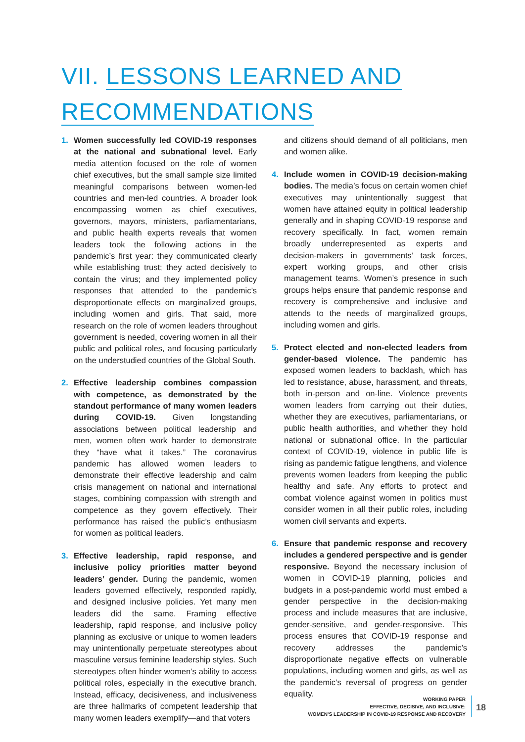VII. LESSONS LEARNED AND
RECOMMENDATIONS
1. Women successfully led COVID-19 responses at the national and subnational level. Early media attention focused on the role of women chief executives, but the small sample size limited meaningful comparisons between women-led countries and men-led countries. A broader look encompassing women as chief executives, governors, mayors, ministers, parliamentarians, and public health experts reveals that women leaders took the following actions in the pandemic’s first year: they communicated clearly while establishing trust; they acted decisively to contain the virus; and they implemented policy responses that attended to the pandemic’s disproportionate effects on marginalized groups, including women and girls. That said, more research on the role of women leaders throughout government is needed, covering women in all their public and political roles, and focusing particularly on the understudied countries of the Global South.
2. Effective leadership combines compassion with competence, as demonstrated by the standout performance of many women leaders during COVID-19. Given longstanding associations between political leadership and men, women often work harder to demonstrate they “have what it takes.” The coronavirus pandemic has allowed women leaders to demonstrate their effective leadership and calm crisis management on national and international stages, combining compassion with strength and competence as they govern effectively. Their performance has raised the public’s enthusiasm for women as political leaders.
3. Effective leadership, rapid response, and inclusive policy priorities matter beyond leaders’ gender. During the pandemic, women leaders governed effectively, responded rapidly, and designed inclusive policies. Yet many men leaders did the same. Framing effective leadership, rapid response, and inclusive policy planning as exclusive or unique to women leaders may unintentionally perpetuate stereotypes about masculine versus feminine leadership styles. Such stereotypes often hinder women’s ability to access political roles, especially in the executive branch. Instead, efficacy, decisiveness, and inclusiveness are three hallmarks of competent leadership that many women leaders exemplify—and that voters
and citizens should demand of all politicians, men and women alike.
4. Include women in COVID-19 decision-making bodies. The media’s focus on certain women chief executives may unintentionally suggest that women have attained equity in political leadership generally and in shaping COVID-19 response and recovery specifically. In fact, women remain broadly underrepresented as experts and decision-makers in governments’ task forces, expert working groups, and other crisis management teams. Women’s presence in such groups helps ensure that pandemic response and recovery is comprehensive and inclusive and attends to the needs of marginalized groups, including women and girls.
5. Protect elected and non-elected leaders from gender-based violence. The pandemic has exposed women leaders to backlash, which has led to resistance, abuse, harassment, and threats, both in-person and on-line. Violence prevents women leaders from carrying out their duties, whether they are executives, parliamentarians, or public health authorities, and whether they hold national or subnational office. In the particular context of COVID-19, violence in public life is rising as pandemic fatigue lengthens, and violence prevents women leaders from keeping the public healthy and safe. Any efforts to protect and combat violence against women in politics must consider women in all their public roles, including women civil servants and experts.
6. Ensure that pandemic response and recovery includes a gendered perspective and is gender responsive. Beyond the necessary inclusion of women in COVID-19 planning, policies and budgets in a post-pandemic world must embed a gender perspective in the decision-making process and include measures that are inclusive, gender-sensitive, and gender-responsive. This process ensures that COVID-19 response and recovery addresses the pandemic’s disproportionate negative effects on vulnerable populations, including women and girls, as well as the pandemic’s reversal of progress on gender equality.
WORKING PAPER
EFFECTIVE, DECISIVE, AND INCLUSIVE:
WOMEN’S LEADERSHIP IN COVID-19 RESPONSE AND RECOVERY
18